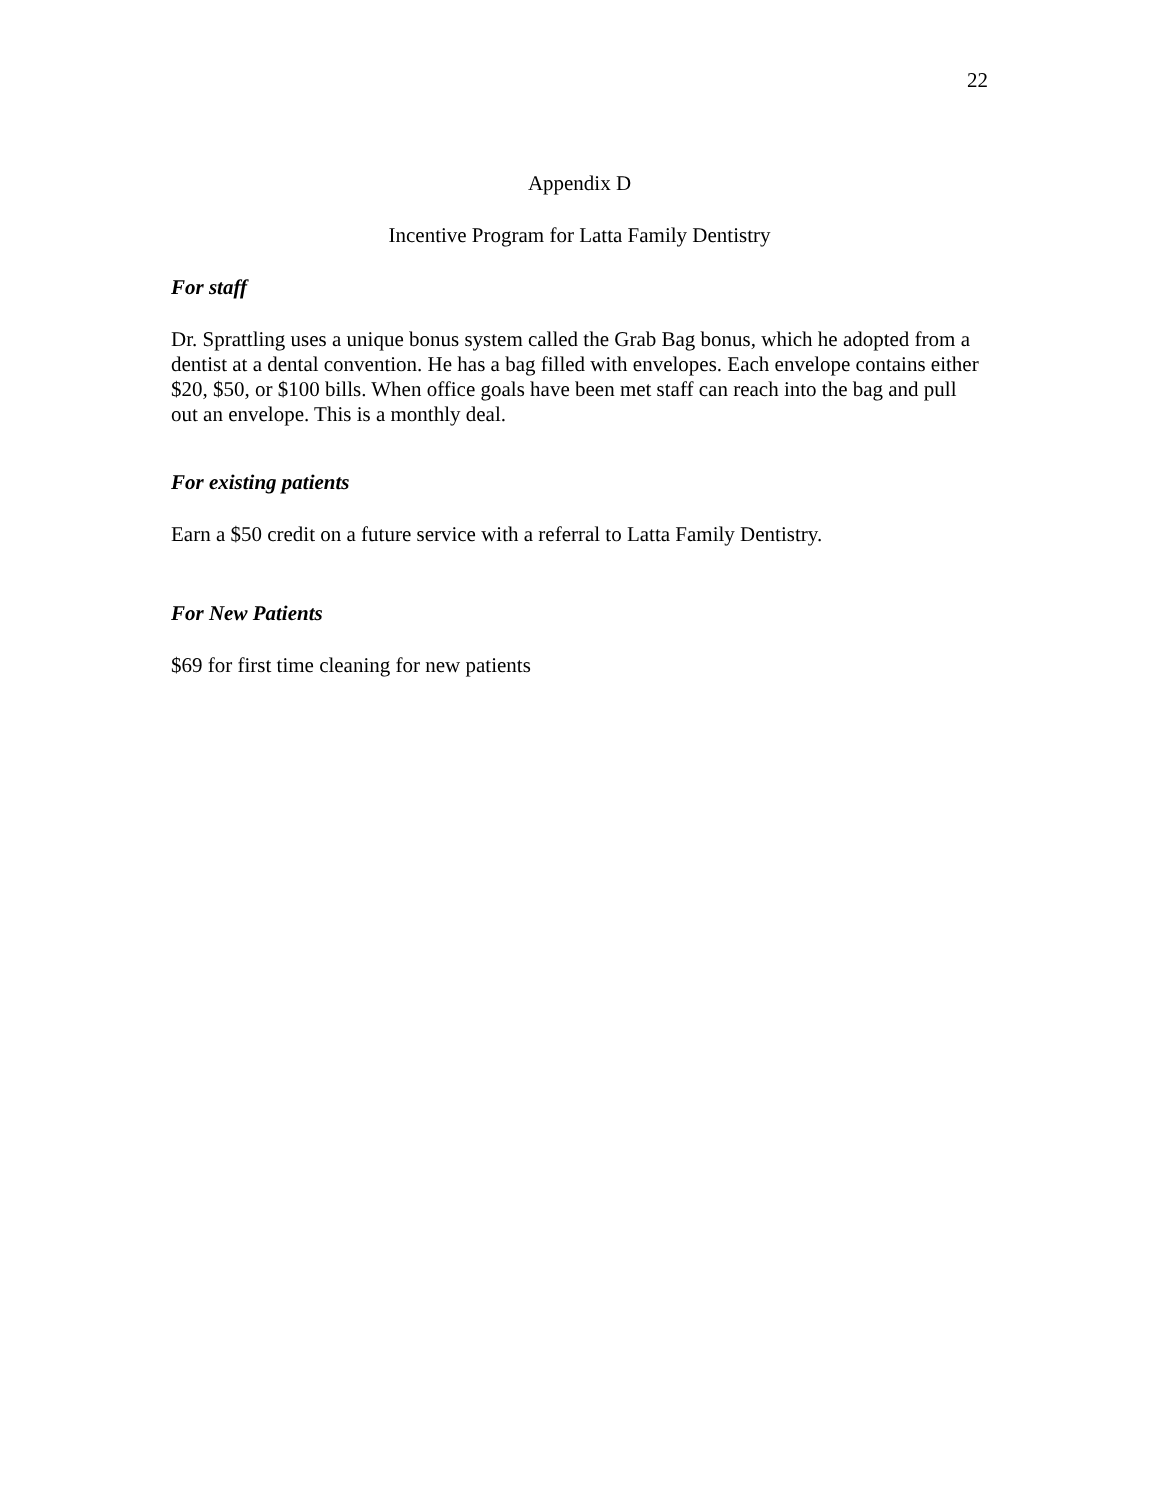22
Appendix D
Incentive Program for Latta Family Dentistry
For staff
Dr. Sprattling uses a unique bonus system called the Grab Bag bonus, which he adopted from a dentist at a dental convention. He has a bag filled with envelopes. Each envelope contains either $20, $50, or $100 bills. When office goals have been met staff can reach into the bag and pull out an envelope. This is a monthly deal.
For existing patients
Earn a $50 credit on a future service with a referral to Latta Family Dentistry.
For New Patients
$69 for first time cleaning for new patients